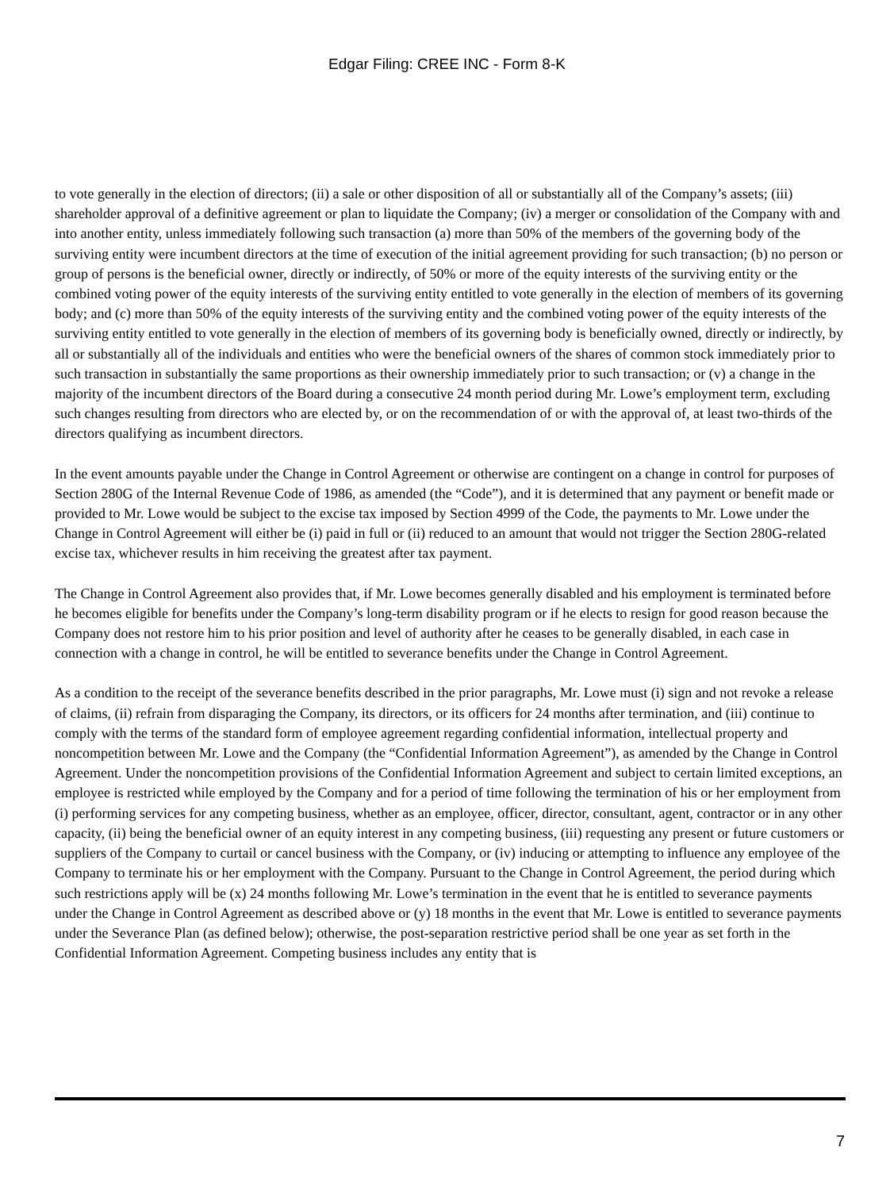Edgar Filing: CREE INC - Form 8-K
to vote generally in the election of directors; (ii) a sale or other disposition of all or substantially all of the Company’s assets; (iii) shareholder approval of a definitive agreement or plan to liquidate the Company; (iv) a merger or consolidation of the Company with and into another entity, unless immediately following such transaction (a) more than 50% of the members of the governing body of the surviving entity were incumbent directors at the time of execution of the initial agreement providing for such transaction; (b) no person or group of persons is the beneficial owner, directly or indirectly, of 50% or more of the equity interests of the surviving entity or the combined voting power of the equity interests of the surviving entity entitled to vote generally in the election of members of its governing body; and (c) more than 50% of the equity interests of the surviving entity and the combined voting power of the equity interests of the surviving entity entitled to vote generally in the election of members of its governing body is beneficially owned, directly or indirectly, by all or substantially all of the individuals and entities who were the beneficial owners of the shares of common stock immediately prior to such transaction in substantially the same proportions as their ownership immediately prior to such transaction; or (v) a change in the majority of the incumbent directors of the Board during a consecutive 24 month period during Mr. Lowe’s employment term, excluding such changes resulting from directors who are elected by, or on the recommendation of or with the approval of, at least two-thirds of the directors qualifying as incumbent directors.
In the event amounts payable under the Change in Control Agreement or otherwise are contingent on a change in control for purposes of Section 280G of the Internal Revenue Code of 1986, as amended (the “Code”), and it is determined that any payment or benefit made or provided to Mr. Lowe would be subject to the excise tax imposed by Section 4999 of the Code, the payments to Mr. Lowe under the Change in Control Agreement will either be (i) paid in full or (ii) reduced to an amount that would not trigger the Section 280G-related excise tax, whichever results in him receiving the greatest after tax payment.
The Change in Control Agreement also provides that, if Mr. Lowe becomes generally disabled and his employment is terminated before he becomes eligible for benefits under the Company’s long-term disability program or if he elects to resign for good reason because the Company does not restore him to his prior position and level of authority after he ceases to be generally disabled, in each case in connection with a change in control, he will be entitled to severance benefits under the Change in Control Agreement.
As a condition to the receipt of the severance benefits described in the prior paragraphs, Mr. Lowe must (i) sign and not revoke a release of claims, (ii) refrain from disparaging the Company, its directors, or its officers for 24 months after termination, and (iii) continue to comply with the terms of the standard form of employee agreement regarding confidential information, intellectual property and noncompetition between Mr. Lowe and the Company (the “Confidential Information Agreement”), as amended by the Change in Control Agreement. Under the noncompetition provisions of the Confidential Information Agreement and subject to certain limited exceptions, an employee is restricted while employed by the Company and for a period of time following the termination of his or her employment from (i) performing services for any competing business, whether as an employee, officer, director, consultant, agent, contractor or in any other capacity, (ii) being the beneficial owner of an equity interest in any competing business, (iii) requesting any present or future customers or suppliers of the Company to curtail or cancel business with the Company, or (iv) inducing or attempting to influence any employee of the Company to terminate his or her employment with the Company. Pursuant to the Change in Control Agreement, the period during which such restrictions apply will be (x) 24 months following Mr. Lowe’s termination in the event that he is entitled to severance payments under the Change in Control Agreement as described above or (y) 18 months in the event that Mr. Lowe is entitled to severance payments under the Severance Plan (as defined below); otherwise, the post-separation restrictive period shall be one year as set forth in the Confidential Information Agreement. Competing business includes any entity that is
7